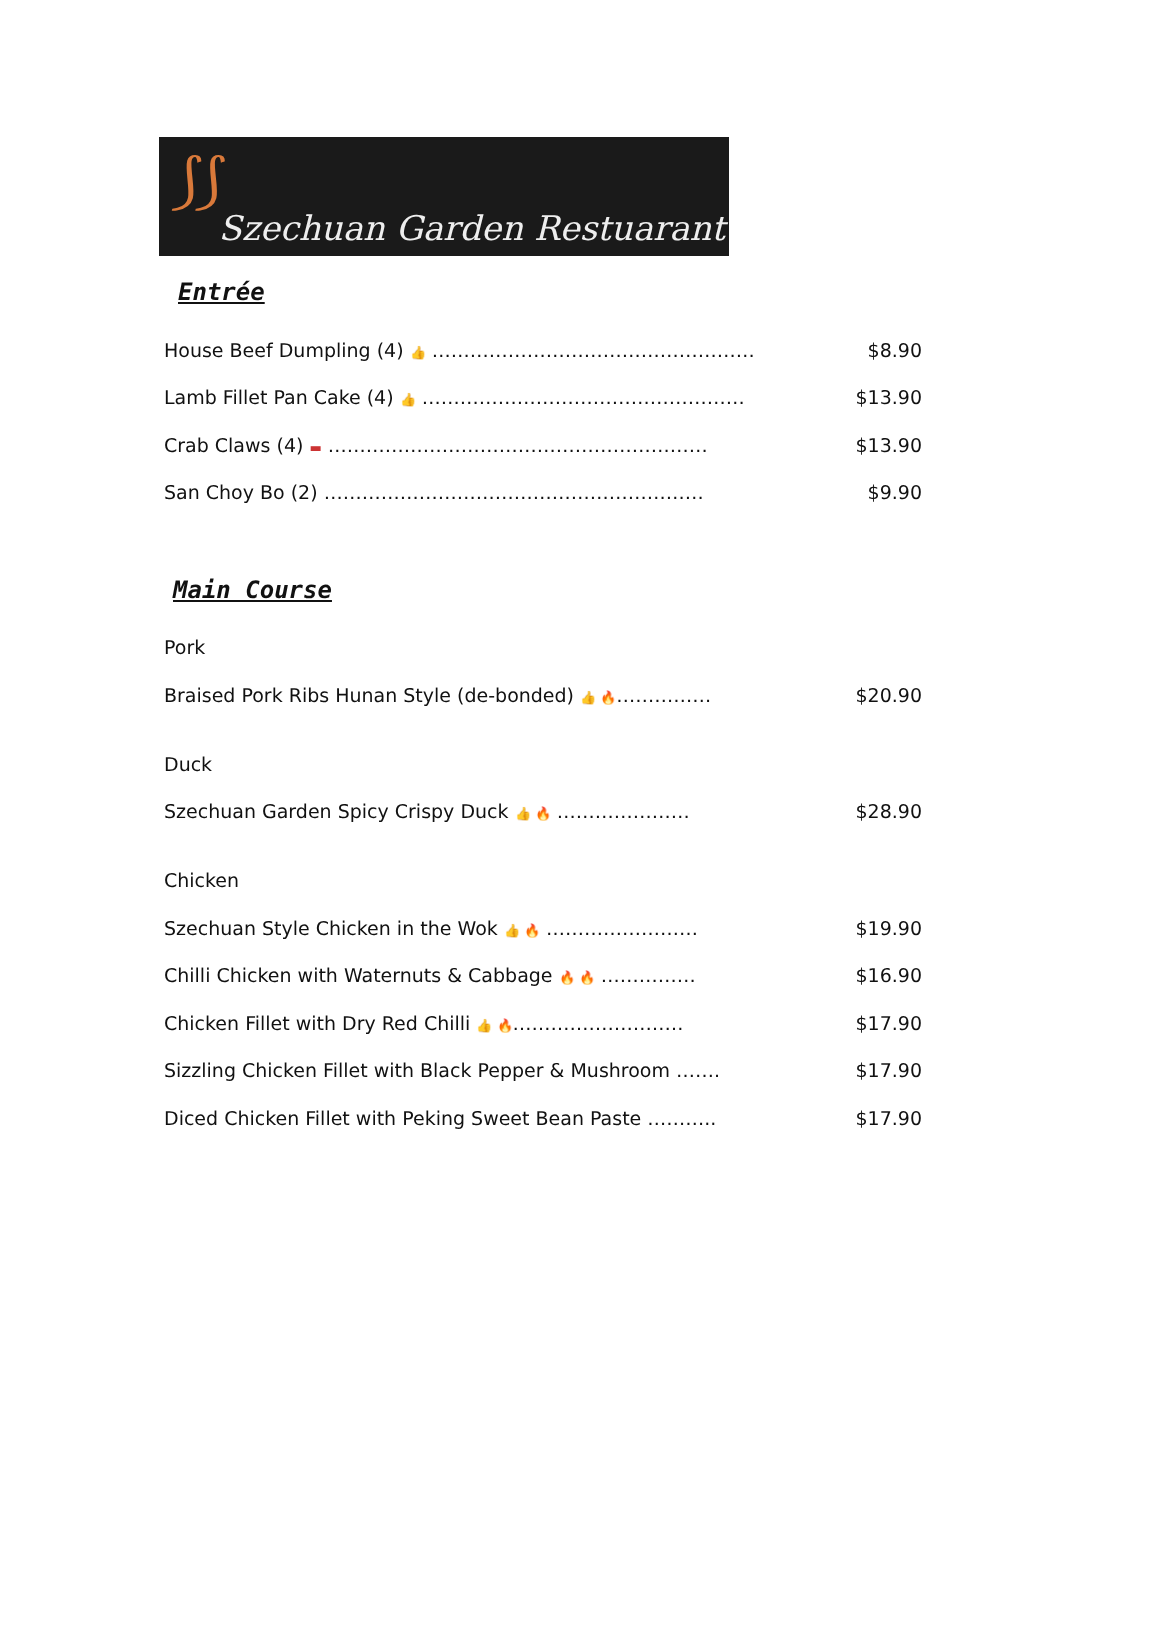⟆⟆
Szechuan Garden Restuarant
Entrée
House Beef Dumpling (4) 👍 ……………………………………………
$8.90
Lamb Fillet Pan Cake (4) 👍 ……………………………………………
$13.90
Crab Claws (4) ▬ ……………………………………………………
$13.90
San Choy Bo (2) ……………………………………………………
$9.90
Main Course
Pork
Braised Pork Ribs Hunan Style (de-bonded) 👍 🔥……………
$20.90
Duck
Szechuan Garden Spicy Crispy Duck 👍 🔥 …………………
$28.90
Chicken
Szechuan Style Chicken in the Wok 👍 🔥 ……………………
$19.90
Chilli Chicken with Waternuts & Cabbage 🔥 🔥 ……………
$16.90
Chicken Fillet with Dry Red Chilli 👍 🔥………………………
$17.90
Sizzling Chicken Fillet with Black Pepper & Mushroom …….
$17.90
Diced Chicken Fillet with Peking Sweet Bean Paste ………..
$17.90